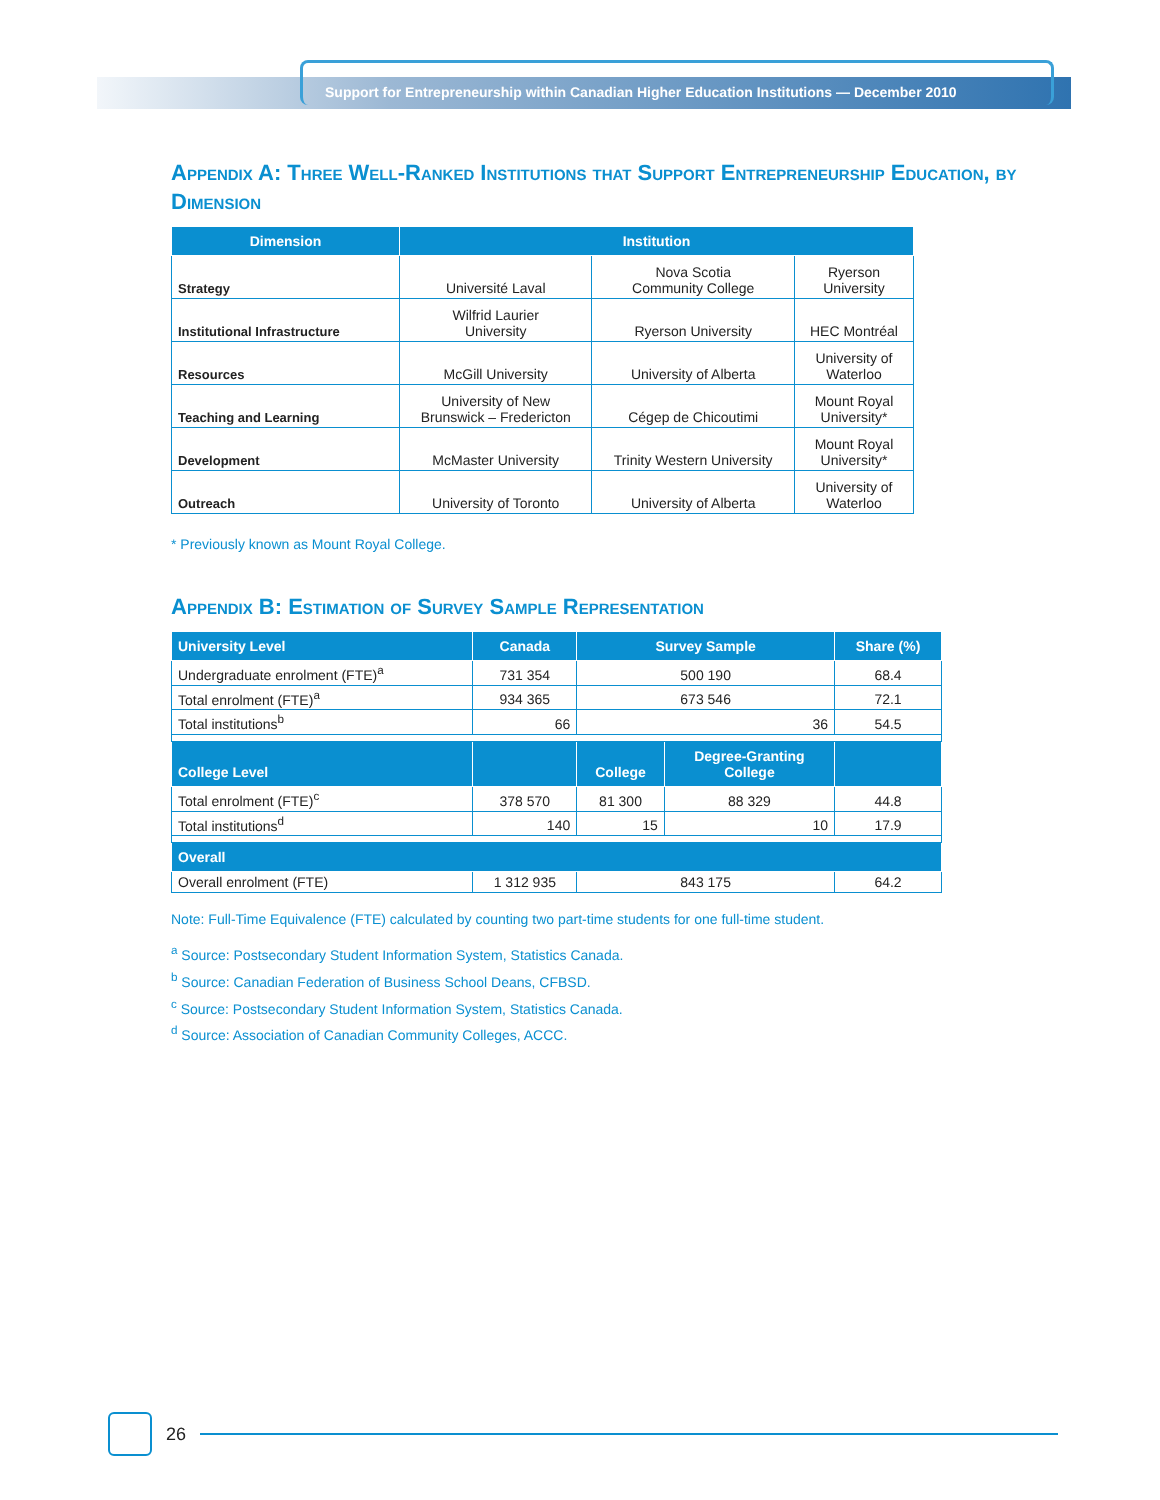Support for Entrepreneurship within Canadian Higher Education Institutions — December 2010
Appendix A: Three Well-Ranked Institutions that Support Entrepreneurship Education, by Dimension
| Dimension | Institution | | |
| --- | --- | --- | --- |
| Strategy | Université Laval | Nova Scotia Community College | Ryerson University |
| Institutional Infrastructure | Wilfrid Laurier University | Ryerson University | HEC Montréal |
| Resources | McGill University | University of Alberta | University of Waterloo |
| Teaching and Learning | University of New Brunswick – Fredericton | Cégep de Chicoutimi | Mount Royal University* |
| Development | McMaster University | Trinity Western University | Mount Royal University* |
| Outreach | University of Toronto | University of Alberta | University of Waterloo |
* Previously known as Mount Royal College.
Appendix B: Estimation of Survey Sample Representation
| University Level | Canada | Survey Sample | | Share (%) |
| --- | --- | --- | --- | --- |
| Undergraduate enrolment (FTE)<sup>a</sup> | 731 354 | 500 190 | | 68.4 |
| Total enrolment (FTE)<sup>a</sup> | 934 365 | 673 546 | | 72.1 |
| Total institutions<sup>b</sup> | 66 | 36 | | 54.5 |
| College Level | | College | Degree-Granting College | |
| Total enrolment (FTE)<sup>c</sup> | 378 570 | 81 300 | 88 329 | 44.8 |
| Total institutions<sup>d</sup> | 140 | 15 | 10 | 17.9 |
| Overall | | | | |
| Overall enrolment (FTE) | 1 312 935 | 843 175 | | 64.2 |
Note: Full-Time Equivalence (FTE) calculated by counting two part-time students for one full-time student.
<sup>a</sup> Source: Postsecondary Student Information System, Statistics Canada.
<sup>b</sup> Source: Canadian Federation of Business School Deans, CFBSD.
<sup>c</sup> Source: Postsecondary Student Information System, Statistics Canada.
<sup>d</sup> Source: Association of Canadian Community Colleges, ACCC.
26